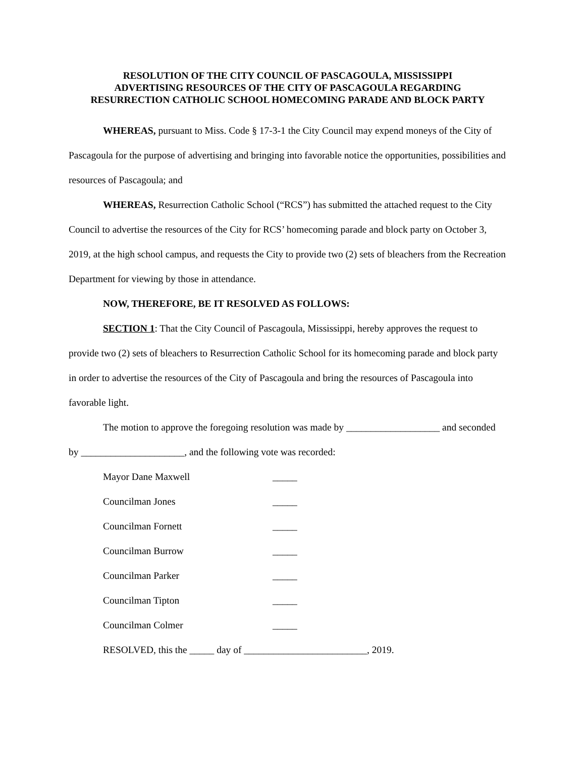RESOLUTION OF THE CITY COUNCIL OF PASCAGOULA, MISSISSIPPI
ADVERTISING RESOURCES OF THE CITY OF PASCAGOULA REGARDING
RESURRECTION CATHOLIC SCHOOL HOMECOMING PARADE AND BLOCK PARTY
WHEREAS, pursuant to Miss. Code § 17-3-1 the City Council may expend moneys of the City of Pascagoula for the purpose of advertising and bringing into favorable notice the opportunities, possibilities and resources of Pascagoula; and
WHEREAS, Resurrection Catholic School (“RCS”) has submitted the attached request to the City Council to advertise the resources of the City for RCS’ homecoming parade and block party on October 3, 2019, at the high school campus, and requests the City to provide two (2) sets of bleachers from the Recreation Department for viewing by those in attendance.
NOW, THEREFORE, BE IT RESOLVED AS FOLLOWS:
SECTION 1: That the City Council of Pascagoula, Mississippi, hereby approves the request to provide two (2) sets of bleachers to Resurrection Catholic School for its homecoming parade and block party in order to advertise the resources of the City of Pascagoula and bring the resources of Pascagoula into favorable light.
The motion to approve the foregoing resolution was made by ___________________ and seconded by _____________________, and the following vote was recorded:
Mayor Dane Maxwell _____
Councilman Jones _____
Councilman Fornett _____
Councilman Burrow _____
Councilman Parker _____
Councilman Tipton _____
Councilman Colmer _____
RESOLVED, this the _____ day of _________________________, 2019.